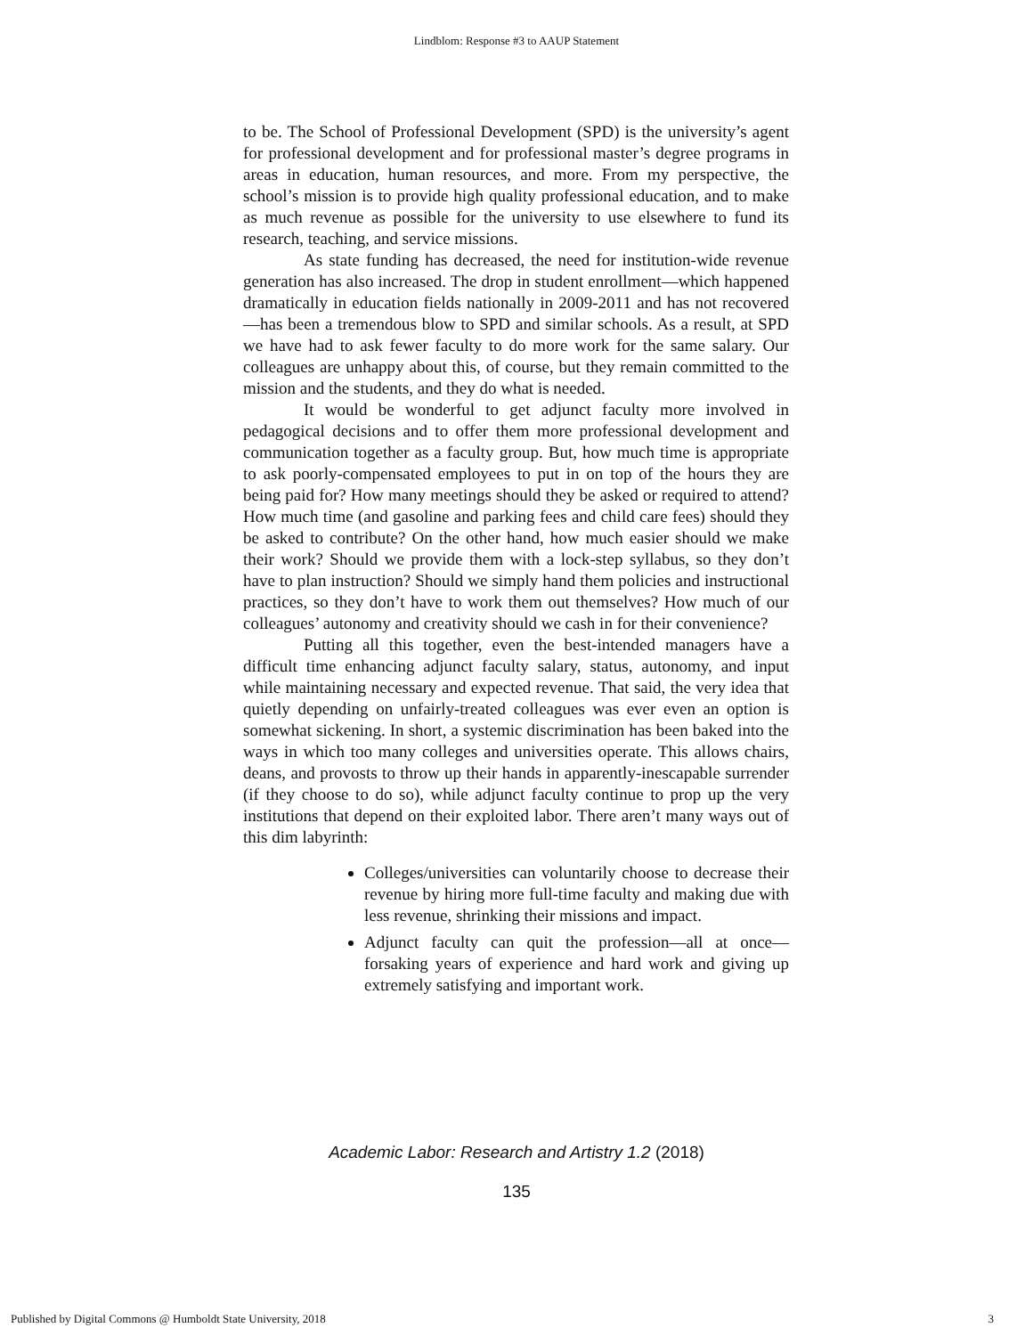Lindblom: Response #3 to AAUP Statement
to be. The School of Professional Development (SPD) is the university’s agent for professional development and for professional master’s degree programs in areas in education, human resources, and more. From my perspective, the school’s mission is to provide high quality professional education, and to make as much revenue as possible for the university to use elsewhere to fund its research, teaching, and service missions.
As state funding has decreased, the need for institution-wide revenue generation has also increased. The drop in student enrollment—which happened dramatically in education fields nationally in 2009-2011 and has not recovered—has been a tremendous blow to SPD and similar schools. As a result, at SPD we have had to ask fewer faculty to do more work for the same salary. Our colleagues are unhappy about this, of course, but they remain committed to the mission and the students, and they do what is needed.
It would be wonderful to get adjunct faculty more involved in pedagogical decisions and to offer them more professional development and communication together as a faculty group. But, how much time is appropriate to ask poorly-compensated employees to put in on top of the hours they are being paid for? How many meetings should they be asked or required to attend? How much time (and gasoline and parking fees and child care fees) should they be asked to contribute? On the other hand, how much easier should we make their work? Should we provide them with a lock-step syllabus, so they don’t have to plan instruction? Should we simply hand them policies and instructional practices, so they don’t have to work them out themselves? How much of our colleagues’ autonomy and creativity should we cash in for their convenience?
Putting all this together, even the best-intended managers have a difficult time enhancing adjunct faculty salary, status, autonomy, and input while maintaining necessary and expected revenue. That said, the very idea that quietly depending on unfairly-treated colleagues was ever even an option is somewhat sickening. In short, a systemic discrimination has been baked into the ways in which too many colleges and universities operate. This allows chairs, deans, and provosts to throw up their hands in apparently-inescapable surrender (if they choose to do so), while adjunct faculty continue to prop up the very institutions that depend on their exploited labor. There aren’t many ways out of this dim labyrinth:
Colleges/universities can voluntarily choose to decrease their revenue by hiring more full-time faculty and making due with less revenue, shrinking their missions and impact.
Adjunct faculty can quit the profession—all at once—forsaking years of experience and hard work and giving up extremely satisfying and important work.
Academic Labor: Research and Artistry 1.2 (2018)
135
Published by Digital Commons @ Humboldt State University, 2018 3